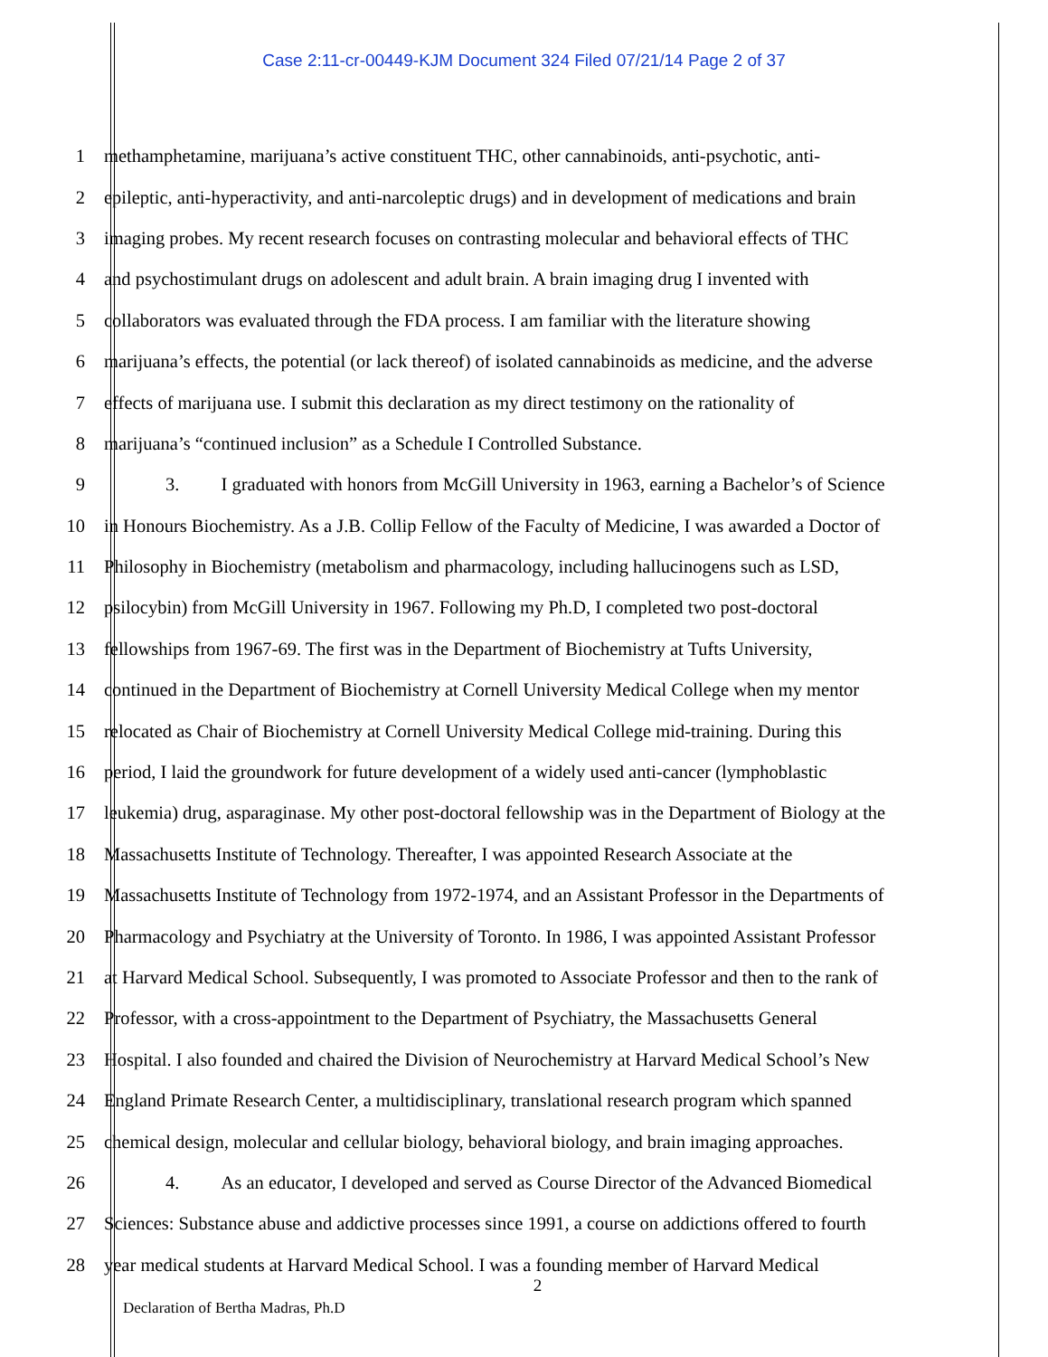Case 2:11-cr-00449-KJM Document 324 Filed 07/21/14 Page 2 of 37
1 methamphetamine, marijuana’s active constituent THC, other cannabinoids, anti-psychotic, anti-
2 epileptic, anti-hyperactivity, and anti-narcoleptic drugs) and in development of medications and brain
3 imaging probes. My recent research focuses on contrasting molecular and behavioral effects of THC
4 and psychostimulant drugs on adolescent and adult brain. A brain imaging drug I invented with
5 collaborators was evaluated through the FDA process. I am familiar with the literature showing
6 marijuana’s effects, the potential (or lack thereof) of isolated cannabinoids as medicine, and the adverse
7 effects of marijuana use. I submit this declaration as my direct testimony on the rationality of
8 marijuana’s “continued inclusion” as a Schedule I Controlled Substance.
9 3. I graduated with honors from McGill University in 1963, earning a Bachelor’s of Science
10 in Honours Biochemistry. As a J.B. Collip Fellow of the Faculty of Medicine, I was awarded a Doctor of
11 Philosophy in Biochemistry (metabolism and pharmacology, including hallucinogens such as LSD,
12 psilocybin) from McGill University in 1967. Following my Ph.D, I completed two post-doctoral
13 fellowships from 1967-69. The first was in the Department of Biochemistry at Tufts University,
14 continued in the Department of Biochemistry at Cornell University Medical College when my mentor
15 relocated as Chair of Biochemistry at Cornell University Medical College mid-training. During this
16 period, I laid the groundwork for future development of a widely used anti-cancer (lymphoblastic
17 leukemia) drug, asparaginase. My other post-doctoral fellowship was in the Department of Biology at the
18 Massachusetts Institute of Technology. Thereafter, I was appointed Research Associate at the
19 Massachusetts Institute of Technology from 1972-1974, and an Assistant Professor in the Departments of
20 Pharmacology and Psychiatry at the University of Toronto. In 1986, I was appointed Assistant Professor
21 at Harvard Medical School. Subsequently, I was promoted to Associate Professor and then to the rank of
22 Professor, with a cross-appointment to the Department of Psychiatry, the Massachusetts General
23 Hospital. I also founded and chaired the Division of Neurochemistry at Harvard Medical School’s New
24 England Primate Research Center, a multidisciplinary, translational research program which spanned
25 chemical design, molecular and cellular biology, behavioral biology, and brain imaging approaches.
26 4. As an educator, I developed and served as Course Director of the Advanced Biomedical
27 Sciences: Substance abuse and addictive processes since 1991, a course on addictions offered to fourth
28 year medical students at Harvard Medical School. I was a founding member of Harvard Medical
2
Declaration of Bertha Madras, Ph.D